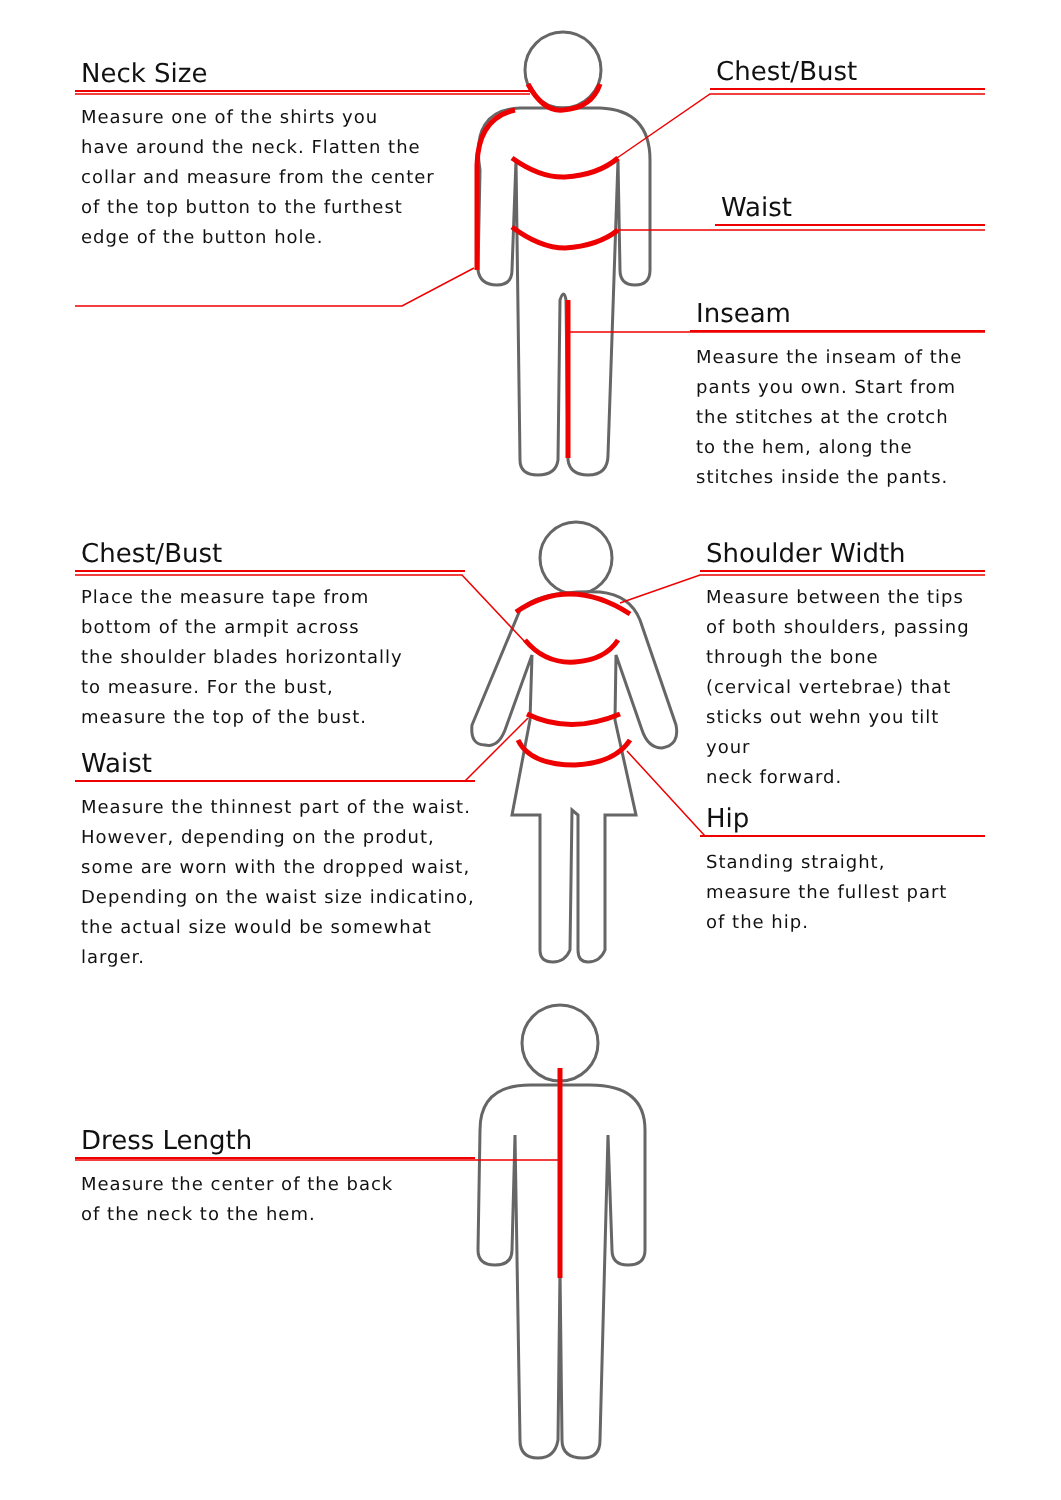Neck Size
Measure one of the shirts you
have around the neck. Flatten the
collar and measure from the center
of the top button to the furthest
edge of the button hole.
Chest/Bust
Waist
Inseam
Measure the inseam of the
pants you own. Start from
the stitches at the crotch
to the hem, along the
stitches inside the pants.
Chest/Bust
Place the measure tape from
bottom of the armpit across
the shoulder blades horizontally
to measure. For the bust,
measure the top of the bust.
Waist
Measure the thinnest part of the waist.
However, depending on the produt,
some are worn with the dropped waist,
Depending on the waist size indicatino,
the actual size would be somewhat larger.
Shoulder Width
Measure between the tips
of both shoulders, passing
through the bone
(cervical vertebrae) that
sticks out wehn you tilt your
neck forward.
Hip
Standing straight,
measure the fullest part
of the hip.
Dress Length
Measure the center of the back
of the neck to the hem.